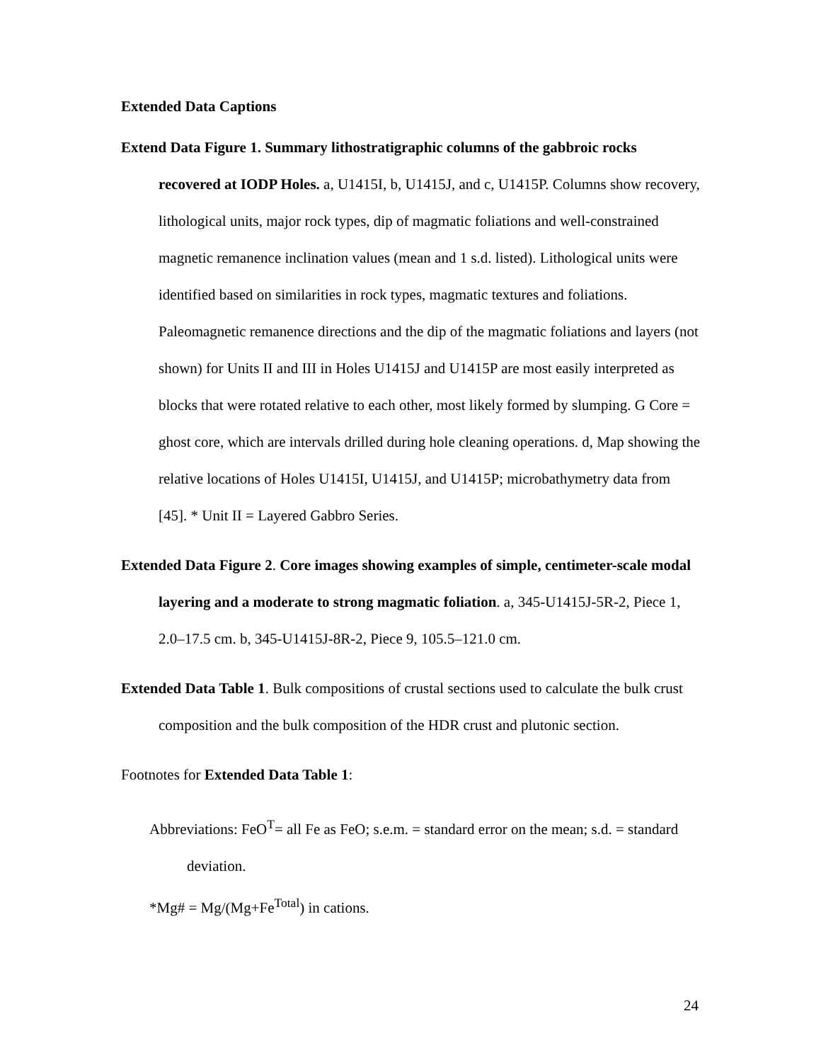Extended Data Captions
Extend Data Figure 1. Summary lithostratigraphic columns of the gabbroic rocks recovered at IODP Holes. a, U1415I, b, U1415J, and c, U1415P. Columns show recovery, lithological units, major rock types, dip of magmatic foliations and well-constrained magnetic remanence inclination values (mean and 1 s.d. listed). Lithological units were identified based on similarities in rock types, magmatic textures and foliations. Paleomagnetic remanence directions and the dip of the magmatic foliations and layers (not shown) for Units II and III in Holes U1415J and U1415P are most easily interpreted as blocks that were rotated relative to each other, most likely formed by slumping. G Core = ghost core, which are intervals drilled during hole cleaning operations. d, Map showing the relative locations of Holes U1415I, U1415J, and U1415P; microbathymetry data from [45]. * Unit II = Layered Gabbro Series.
Extended Data Figure 2. Core images showing examples of simple, centimeter-scale modal layering and a moderate to strong magmatic foliation. a, 345-U1415J-5R-2, Piece 1, 2.0–17.5 cm. b, 345-U1415J-8R-2, Piece 9, 105.5–121.0 cm.
Extended Data Table 1. Bulk compositions of crustal sections used to calculate the bulk crust composition and the bulk composition of the HDR crust and plutonic section.
Footnotes for Extended Data Table 1:
Abbreviations: FeO<sup>T</sup>= all Fe as FeO; s.e.m. = standard error on the mean; s.d. = standard deviation.
*Mg# = Mg/(Mg+Fe<sup>Total</sup>) in cations.
24